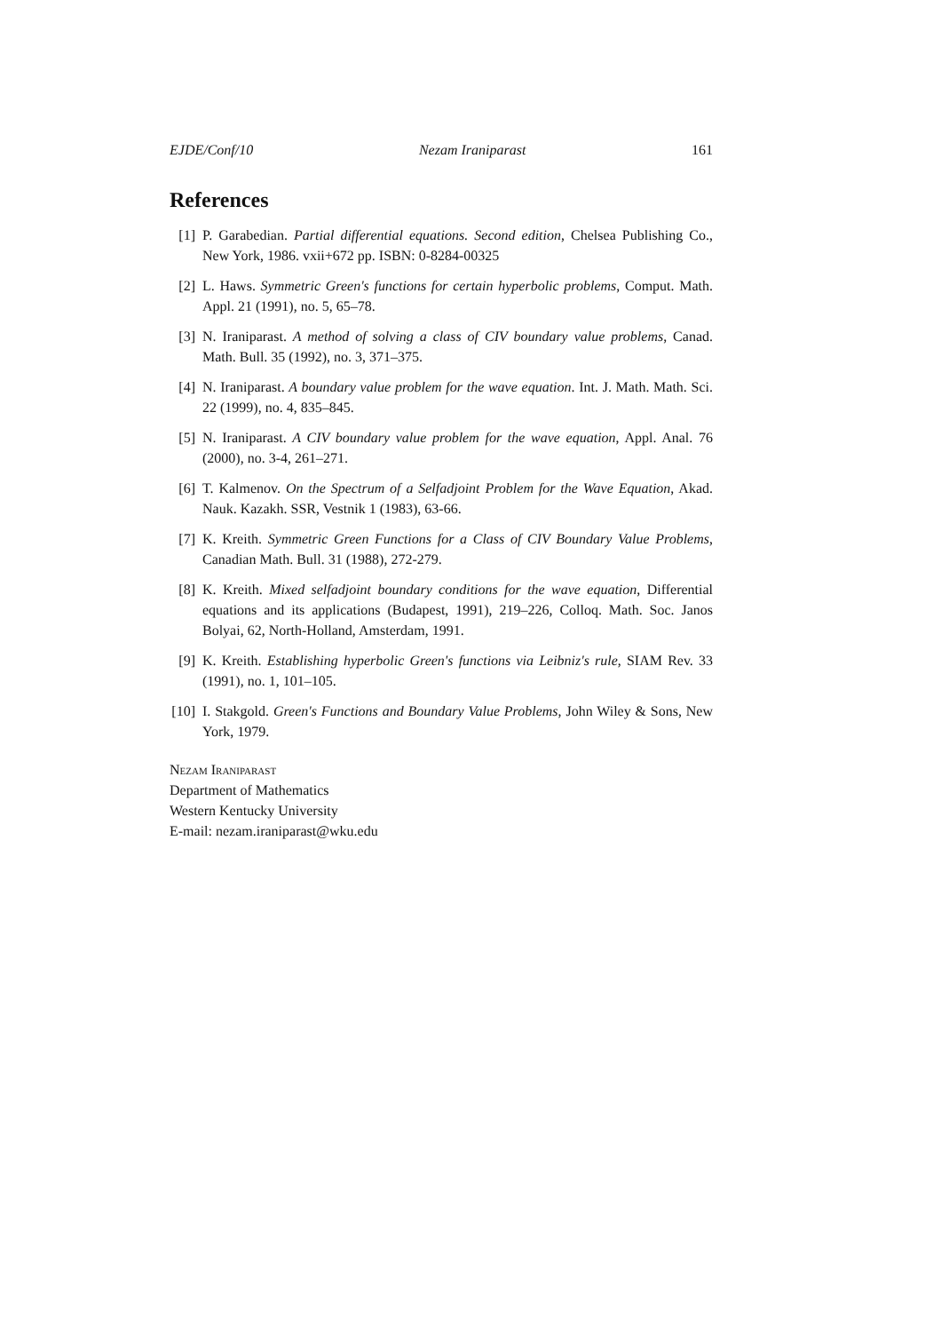EJDE/Conf/10 Nezam Iraniparast 161
References
[1] P. Garabedian. Partial differential equations. Second edition, Chelsea Publishing Co., New York, 1986. vxii+672 pp. ISBN: 0-8284-00325
[2] L. Haws. Symmetric Green's functions for certain hyperbolic problems, Comput. Math. Appl. 21 (1991), no. 5, 65–78.
[3] N. Iraniparast. A method of solving a class of CIV boundary value problems, Canad. Math. Bull. 35 (1992), no. 3, 371–375.
[4] N. Iraniparast. A boundary value problem for the wave equation. Int. J. Math. Math. Sci. 22 (1999), no. 4, 835–845.
[5] N. Iraniparast. A CIV boundary value problem for the wave equation, Appl. Anal. 76 (2000), no. 3-4, 261–271.
[6] T. Kalmenov. On the Spectrum of a Selfadjoint Problem for the Wave Equation, Akad. Nauk. Kazakh. SSR, Vestnik 1 (1983), 63-66.
[7] K. Kreith. Symmetric Green Functions for a Class of CIV Boundary Value Problems, Canadian Math. Bull. 31 (1988), 272-279.
[8] K. Kreith. Mixed selfadjoint boundary conditions for the wave equation, Differential equations and its applications (Budapest, 1991), 219–226, Colloq. Math. Soc. Janos Bolyai, 62, North-Holland, Amsterdam, 1991.
[9] K. Kreith. Establishing hyperbolic Green's functions via Leibniz's rule, SIAM Rev. 33 (1991), no. 1, 101–105.
[10] I. Stakgold. Green's Functions and Boundary Value Problems, John Wiley & Sons, New York, 1979.
Nezam Iraniparast
Department of Mathematics
Western Kentucky University
E-mail: nezam.iraniparast@wku.edu